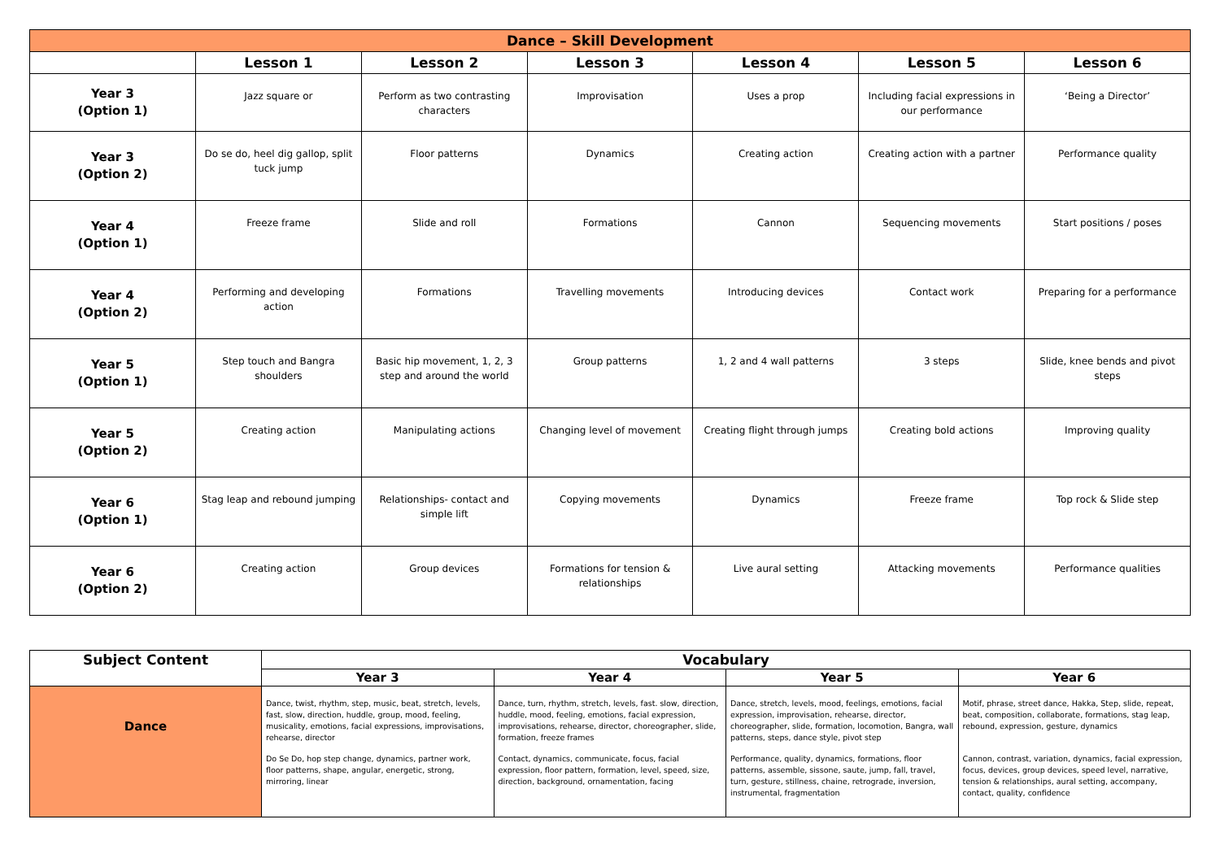| Dance – Skill Development | | | | | | |
| --- | --- | --- | --- | --- | --- | --- |
| | Lesson 1 | Lesson 2 | Lesson 3 | Lesson 4 | Lesson 5 | Lesson 6 |
| Year 3 (Option 1) | Jazz square or | Perform as two contrasting characters | Improvisation | Uses a prop | Including facial expressions in our performance | ‘Being a Director’ |
| Year 3 (Option 2) | Do se do, heel dig gallop, split tuck jump | Floor patterns | Dynamics | Creating action | Creating action with a partner | Performance quality |
| Year 4 (Option 1) | Freeze frame | Slide and roll | Formations | Cannon | Sequencing movements | Start positions / poses |
| Year 4 (Option 2) | Performing and developing action | Formations | Travelling movements | Introducing devices | Contact work | Preparing for a performance |
| Year 5 (Option 1) | Step touch and Bangra shoulders | Basic hip movement, 1, 2, 3 step and around the world | Group patterns | 1, 2 and 4 wall patterns | 3 steps | Slide, knee bends and pivot steps |
| Year 5 (Option 2) | Creating action | Manipulating actions | Changing level of movement | Creating flight through jumps | Creating bold actions | Improving quality |
| Year 6 (Option 1) | Stag leap and rebound jumping | Relationships- contact and simple lift | Copying movements | Dynamics | Freeze frame | Top rock & Slide step |
| Year 6 (Option 2) | Creating action | Group devices | Formations for tension & relationships | Live aural setting | Attacking movements | Performance qualities |
| Subject Content | Vocabulary | | | |
| --- | --- | --- | --- | --- |
| | Year 3 | Year 4 | Year 5 | Year 6 |
| Dance | Dance, twist, rhythm, step, music, beat, stretch, levels, fast, slow, direction, huddle, group, mood, feeling, musicality, emotions, facial expressions, improvisations, rehearse, director Do Se Do, hop step change, dynamics, partner work, floor patterns, shape, angular, energetic, strong, mirroring, linear | Dance, turn, rhythm, stretch, levels, fast. slow, direction, huddle, mood, feeling, emotions, facial expression, improvisations, rehearse, director, choreographer, slide, formation, freeze frames Contact, dynamics, communicate, focus, facial expression, floor pattern, formation, level, speed, size, direction, background, ornamentation, facing | Dance, stretch, levels, mood, feelings, emotions, facial expression, improvisation, rehearse, director, choreographer, slide, formation, locomotion, Bangra, wall patterns, steps, dance style, pivot step Performance, quality, dynamics, formations, floor patterns, assemble, sissone, saute, jump, fall, travel, turn, gesture, stillness, chaine, retrograde, inversion, instrumental, fragmentation | Motif, phrase, street dance, Hakka, Step, slide, repeat, beat, composition, collaborate, formations, stag leap, rebound, expression, gesture, dynamics Cannon, contrast, variation, dynamics, facial expression, focus, devices, group devices, speed level, narrative, tension & relationships, aural setting, accompany, contact, quality, confidence |